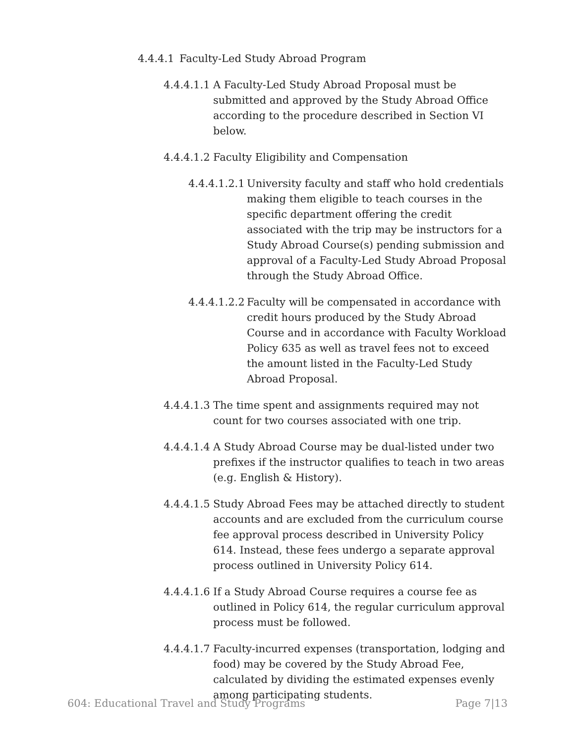4.4.4.1 Faculty-Led Study Abroad Program
4.4.4.1.1 A Faculty-Led Study Abroad Proposal must be submitted and approved by the Study Abroad Office according to the procedure described in Section VI below.
4.4.4.1.2 Faculty Eligibility and Compensation
4.4.4.1.2.1 University faculty and staff who hold credentials making them eligible to teach courses in the specific department offering the credit associated with the trip may be instructors for a Study Abroad Course(s) pending submission and approval of a Faculty-Led Study Abroad Proposal through the Study Abroad Office.
4.4.4.1.2.2 Faculty will be compensated in accordance with credit hours produced by the Study Abroad Course and in accordance with Faculty Workload Policy 635 as well as travel fees not to exceed the amount listed in the Faculty-Led Study Abroad Proposal.
4.4.4.1.3 The time spent and assignments required may not count for two courses associated with one trip.
4.4.4.1.4 A Study Abroad Course may be dual-listed under two prefixes if the instructor qualifies to teach in two areas (e.g. English & History).
4.4.4.1.5 Study Abroad Fees may be attached directly to student accounts and are excluded from the curriculum course fee approval process described in University Policy 614. Instead, these fees undergo a separate approval process outlined in University Policy 614.
4.4.4.1.6 If a Study Abroad Course requires a course fee as outlined in Policy 614, the regular curriculum approval process must be followed.
4.4.4.1.7 Faculty-incurred expenses (transportation, lodging and food) may be covered by the Study Abroad Fee, calculated by dividing the estimated expenses evenly among participating students.
604: Educational Travel and Study Programs Page 7|13